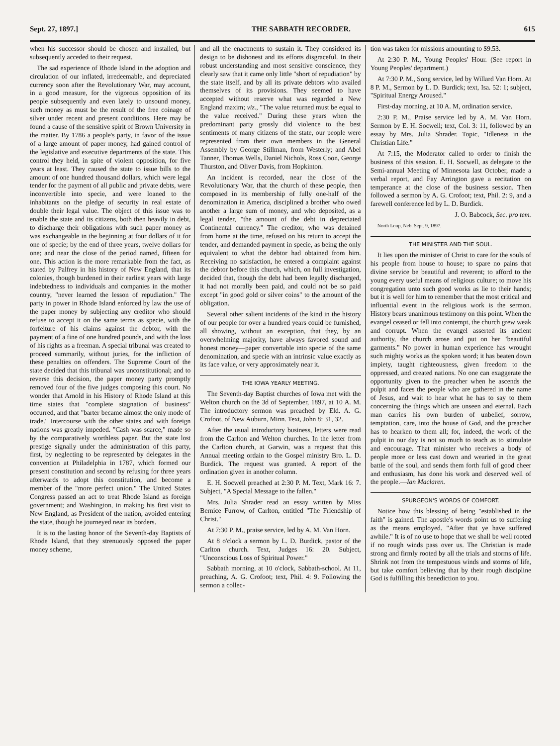Sept. 27, 1897.] THE SABBATH RECORDER. 615
when his successor should be chosen and installed, but subsequently acceded to their request.
The sad experience of Rhode Island in the adoption and circulation of our inflated, irredeemable, and depreciated currency soon after the Revolutionary War, may account, in a good measure, for the vigorous opposition of its people subsequently and even lately to unsound money, such money as must be the result of the free coinage of silver under recent and present conditions. Here may be found a cause of the sensitive spirit of Brown University in the matter. By 1786 a people's party, in favor of the issue of a large amount of paper money, had gained control of the legislative and executive departments of the state. This control they held, in spite of violent opposition, for five years at least. They caused the state to issue bills to the amount of one hundred thousand dollars, which were legal tender for the payment of all public and private debts, were inconvertible into specie, and were loaned to the inhabitants on the pledge of security in real estate of double their legal value. The object of this issue was to enable the state and its citizens, both then heavily in debt, to discharge their obligations with such paper money as was exchangeable in the beginning at four dollars of it for one of specie; by the end of three years, twelve dollars for one; and near the close of the period named, fifteen for one. This action is the more remarkable from the fact, as stated by Palfrey in his history of New England, that its colonies, though burdened in their earliest years with large indebtedness to individuals and companies in the mother country, "never learned the lesson of repudiation." The party in power in Rhode Island enforced by law the use of the paper money by subjecting any creditor who should refuse to accept it on the same terms as specie, with the forfeiture of his claims against the debtor, with the payment of a fine of one hundred pounds, and with the loss of his rights as a freeman. A special tribunal was created to proceed summarily, without juries, for the infliction of these penalties on offenders. The Supreme Court of the state decided that this tribunal was unconstitutional; and to reverse this decision, the paper money party promptly removed four of the five judges composing this court. No wonder that Arnold in his History of Rhode Island at this time states that "complete stagnation of business" occurred, and that "barter became almost the only mode of trade." Intercourse with the other states and with foreign nations was greatly impeded. "Cash was scarce," made so by the comparatively worthless paper. But the state lost prestige signally under the administration of this party, first, by neglecting to be represented by delegates in the convention at Philadelphia in 1787, which formed our present constitution and second by refusing for three years afterwards to adopt this constitution, and become a member of the "more perfect union." The United States Congress passed an act to treat Rhode Island as foreign government; and Washington, in making his first visit to New England, as President of the nation, avoided entering the state, though he journeyed near its borders.
It is to the lasting honor of the Seventh-day Baptists of Rhode Island, that they strenuously opposed the paper money scheme,
and all the enactments to sustain it. They considered its design to be dishonest and its efforts disgraceful. In their robust understanding and most sensitive conscience, they clearly saw that it came only little "short of repudiation" by the state itself, and by all its private debtors who availed themselves of its provisions. They seemed to have accepted without reserve what was regarded a New England maxim; viz., "The value returned must be equal to the value received." During these years when the predominant party grossly did violence to the best sentiments of many citizens of the state, our people were represented from their own members in the General Assembly by George Stillman, from Westerly; and Abel Tanner, Thomas Wells, Daniel Nichols, Ross Coon, George Thurston, and Oliver Davis, from Hopkinton.
An incident is recorded, near the close of the Revolutionary War, that the church of these people, then composed in its membership of fully one-half of the denomination in America, disciplined a brother who owed another a large sum of money, and who deposited, as a legal tender, "the amount of the debt in depreciated Continental currency." The creditor, who was detained from home at the time, refused on his return to accept the tender, and demanded payment in specie, as being the only equivalent to what the debtor had obtained from him. Receiving no satisfaction, he entered a complaint against the debtor before this church, which, on full investigation, decided that, though the debt had been legally discharged, it had not morally been paid, and could not be so paid except "in good gold or silver coins" to the amount of the obligation.
Several other salient incidents of the kind in the history of our people for over a hundred years could be furnished, all showing, without an exception, that they, by an overwhelming majority, have always favored sound and honest money—paper convertable into specie of the same denomination, and specie with an intrinsic value exactly as its face value, or very approximately near it.
THE IOWA YEARLY MEETING.
The Seventh-day Baptist churches of Iowa met with the Welton church on the 3d of September, 1897, at 10 A. M. The introductory sermon was preached by Eld. A. G. Crofoot, of New Auburn, Minn. Text, John 8: 31, 32.
After the usual introductory business, letters were read from the Carlton and Welton churches. In the letter from the Carlton church, at Garwin, was a request that this Annual meeting ordain to the Gospel ministry Bro. L. D. Burdick. The request was granted. A report of the ordination given in another column.
E. H. Socwell preached at 2:30 P. M. Text, Mark 16: 7. Subject, "A Special Message to the fallen."
Mrs. Julia Shrader read an essay written by Miss Bernice Furrow, of Carlton, entitled "The Friendship of Christ."
At 7:30 P. M., praise service, led by A. M. Van Horn.
At 8 o'clock a sermon by L. D. Burdick, pastor of the Carlton church. Text, Judges 16: 20. Subject, "Unconscious Loss of Spiritual Power."
Sabbath morning, at 10 o'clock, Sabbath-school. At 11, preaching, A. G. Crofoot; text, Phil. 4: 9. Following the sermon a collec-
tion was taken for missions amounting to $9.53.
At 2:30 P. M., Young Peoples' Hour. (See report in Young Peoples' department.)
At 7:30 P. M., Song service, led by Willard Van Horn. At 8 P. M., Sermon by L. D. Burdick; text, Isa. 52: 1; subject, "Spiritual Energy Aroused."
First-day morning, at 10 A. M, ordination service.
2:30 P. M., Praise service led by A. M. Van Horn. Sermon by E. H. Socwell; text, Col. 3: 11, followed by an essay by Mrs. Julia Shrader. Topic, "Idleness in the Christian Life."
At 7:15, the Moderator called to order to finish the business of this session. E. H. Socwell, as delegate to the Semi-annual Meeting of Minnesota last October, made a verbal report, and Fay Arrington gave a recitation on temperance at the close of the business session. Then followed a sermon by A. G. Crofoot; text, Phil. 2: 9, and a farewell conference led by L. D. Burdick.
J. O. Babcock, Sec. pro tem.
North Loup, Neb. Sept. 9, 1897.
THE MINISTER AND THE SOUL.
It lies upon the minister of Christ to care for the souls of his people from house to house; to spare no pains that divine service be beautiful and reverent; to afford to the young every useful means of religious culture; to move his congregation unto such good works as lie to their hands; but it is well for him to remember that the most critical and influential event in the religious work is the sermon. History bears unanimous testimony on this point. When the evangel ceased or fell into contempt, the church grew weak and corrupt. When the evangel asserted its ancient authority, the church arose and put on her "beautiful garments." No power in human experience has wrought such mighty works as the spoken word; it has beaten down impiety, taught righteousness, given freedom to the oppressed, and created nations. No one can exaggerate the opportunity given to the preacher when he ascends the pulpit and faces the people who are gathered in the name of Jesus, and wait to hear what he has to say to them concerning the things which are unseen and eternal. Each man carries his own burden of unbelief, sorrow, temptation, care, into the house of God, and the preacher has to hearken to them all; for, indeed, the work of the pulpit in our day is not so much to teach as to stimulate and encourage. That minister who receives a body of people more or less cast down and wearied in the great battle of the soul, and sends them forth full of good cheer and enthusiasm, has done his work and deserved well of the people.—Ian Maclaren.
SPURGEON'S WORDS OF COMFORT.
Notice how this blessing of being "established in the faith" is gained. The apostle's words point us to suffering as the means employed. "After that ye have suffered awhile." It is of no use to hope that we shall be well rooted if no rough winds pass over us. The Christian is made strong and firmly rooted by all the trials and storms of life. Shrink not from the tempestuous winds and storms of life, but take comfort believing that by their rough discipline God is fulfilling this benediction to you.